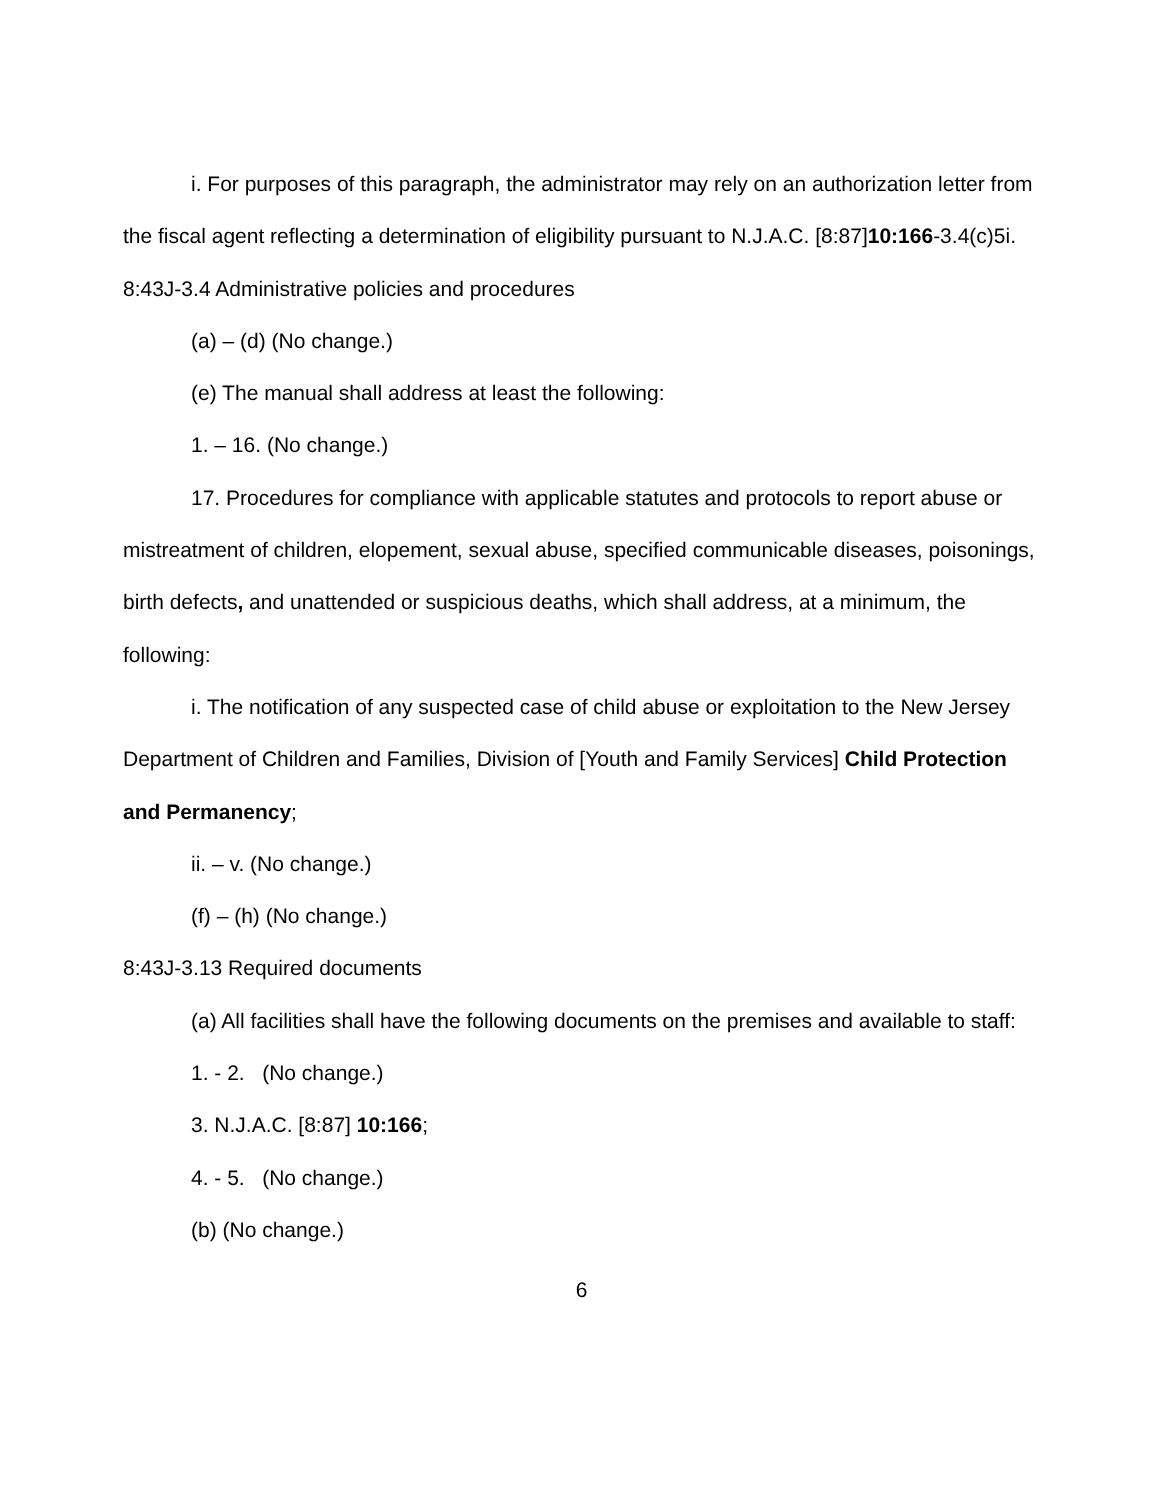i. For purposes of this paragraph, the administrator may rely on an authorization letter from the fiscal agent reflecting a determination of eligibility pursuant to N.J.A.C. [8:87]10:166-3.4(c)5i.
8:43J-3.4 Administrative policies and procedures
(a) – (d) (No change.)
(e) The manual shall address at least the following:
1. – 16. (No change.)
17. Procedures for compliance with applicable statutes and protocols to report abuse or mistreatment of children, elopement, sexual abuse, specified communicable diseases, poisonings, birth defects, and unattended or suspicious deaths, which shall address, at a minimum, the following:
i. The notification of any suspected case of child abuse or exploitation to the New Jersey Department of Children and Families, Division of [Youth and Family Services] Child Protection and Permanency;
ii. – v. (No change.)
(f) – (h) (No change.)
8:43J-3.13 Required documents
(a) All facilities shall have the following documents on the premises and available to staff:
1. - 2. (No change.)
3. N.J.A.C. [8:87] 10:166;
4. - 5. (No change.)
(b) (No change.)
6